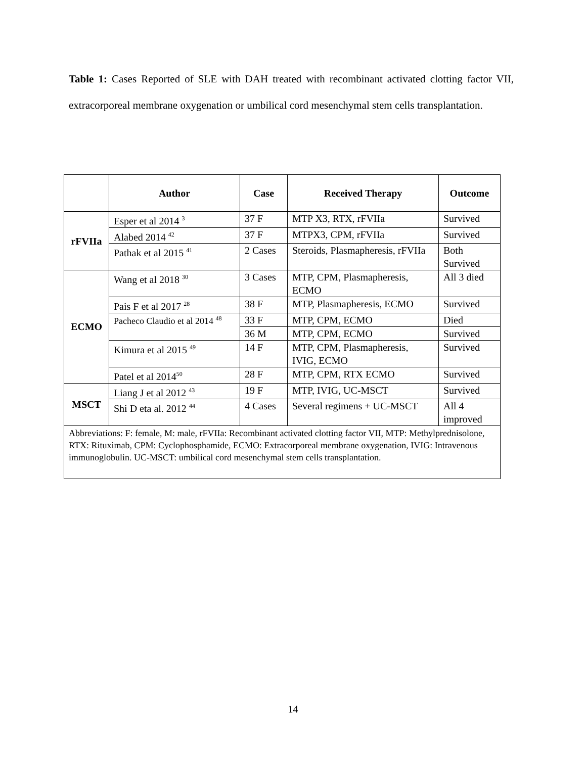Table 1: Cases Reported of SLE with DAH treated with recombinant activated clotting factor VII, extracorporeal membrane oxygenation or umbilical cord mesenchymal stem cells transplantation.
| | Author | Case | Received Therapy | Outcome |
| --- | --- | --- | --- | --- |
| rFVIIa | Esper et al 2014 <sup>3</sup> | 37 F | MTP X3, RTX, rFVIIa | Survived |
| | Alabed 2014 <sup>42</sup> | 37 F | MTPX3, CPM, rFVIIa | Survived |
| | Pathak et al 2015 <sup>41</sup> | 2 Cases | Steroids, Plasmapheresis, rFVIIa | Both Survived |
| ECMO | Wang et al 2018 <sup>30</sup> | 3 Cases | MTP, CPM, Plasmapheresis, ECMO | All 3 died |
| | Pais F et al 2017 <sup>28</sup> | 38 F | MTP, Plasmapheresis, ECMO | Survived |
| | Pacheco Claudio et al 2014 <sup>48</sup> | 33 F | MTP, CPM, ECMO | Died |
| | | 36 M | MTP, CPM, ECMO | Survived |
| | Kimura et al 2015 <sup>49</sup> | 14 F | MTP, CPM, Plasmapheresis, IVIG, ECMO | Survived |
| | Patel et al 2014<sup>50</sup> | 28 F | MTP, CPM, RTX ECMO | Survived |
| MSCT | Liang J et al 2012 <sup>43</sup> | 19 F | MTP, IVIG, UC-MSCT | Survived |
| | Shi D eta al. 2012 <sup>44</sup> | 4 Cases | Several regimens + UC-MSCT | All 4 improved |
| Abbreviations: F: female, M: male, rFVIIa: Recombinant activated clotting factor VII, MTP: Methylprednisolone, RTX: Rituximab, CPM: Cyclophosphamide, ECMO: Extracorporeal membrane oxygenation, IVIG: Intravenous immunoglobulin. UC-MSCT: umbilical cord mesenchymal stem cells transplantation. | | | | |
14